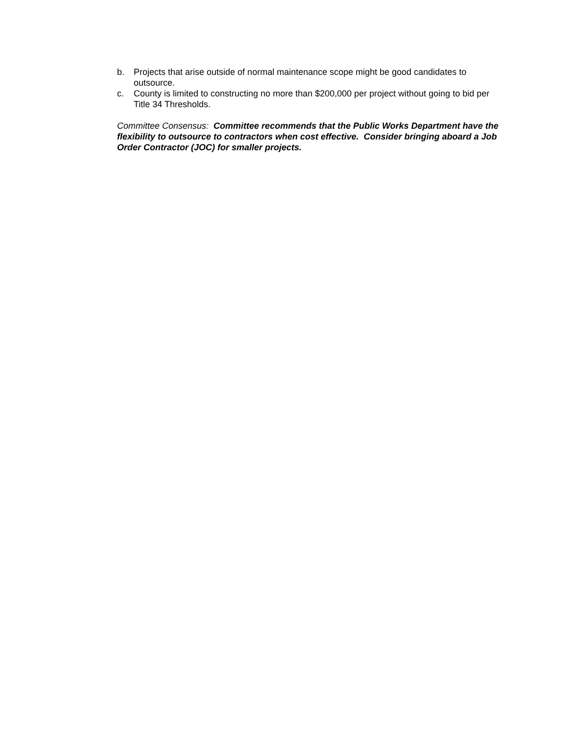b. Projects that arise outside of normal maintenance scope might be good candidates to outsource.
c. County is limited to constructing no more than $200,000 per project without going to bid per Title 34 Thresholds.
Committee Consensus: Committee recommends that the Public Works Department have the flexibility to outsource to contractors when cost effective. Consider bringing aboard a Job Order Contractor (JOC) for smaller projects.